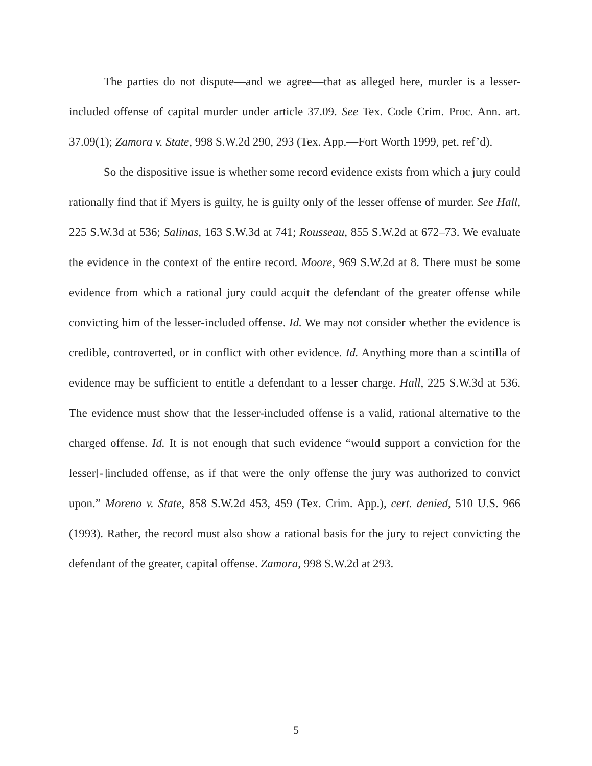The parties do not dispute—and we agree—that as alleged here, murder is a lesser-included offense of capital murder under article 37.09. See Tex. Code Crim. Proc. Ann. art. 37.09(1); Zamora v. State, 998 S.W.2d 290, 293 (Tex. App.—Fort Worth 1999, pet. ref’d).
So the dispositive issue is whether some record evidence exists from which a jury could rationally find that if Myers is guilty, he is guilty only of the lesser offense of murder. See Hall, 225 S.W.3d at 536; Salinas, 163 S.W.3d at 741; Rousseau, 855 S.W.2d at 672–73. We evaluate the evidence in the context of the entire record. Moore, 969 S.W.2d at 8. There must be some evidence from which a rational jury could acquit the defendant of the greater offense while convicting him of the lesser-included offense. Id. We may not consider whether the evidence is credible, controverted, or in conflict with other evidence. Id. Anything more than a scintilla of evidence may be sufficient to entitle a defendant to a lesser charge. Hall, 225 S.W.3d at 536. The evidence must show that the lesser-included offense is a valid, rational alternative to the charged offense. Id. It is not enough that such evidence “would support a conviction for the lesser[-]included offense, as if that were the only offense the jury was authorized to convict upon.” Moreno v. State, 858 S.W.2d 453, 459 (Tex. Crim. App.), cert. denied, 510 U.S. 966 (1993). Rather, the record must also show a rational basis for the jury to reject convicting the defendant of the greater, capital offense. Zamora, 998 S.W.2d at 293.
5